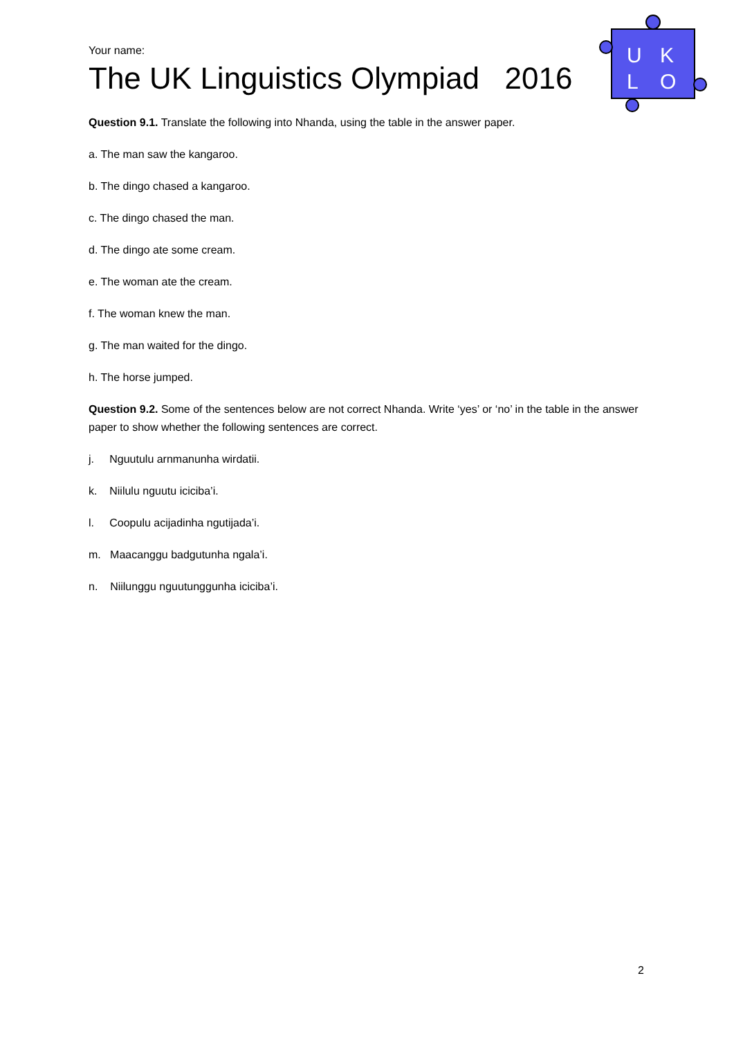U
K
L
O
Your name:
The UK Linguistics Olympiad 2016
Question 9.1. Translate the following into Nhanda, using the table in the answer paper.
a. The man saw the kangaroo.
b. The dingo chased a kangaroo.
c. The dingo chased the man.
d. The dingo ate some cream.
e. The woman ate the cream.
f. The woman knew the man.
g. The man waited for the dingo.
h. The horse jumped.
Question 9.2. Some of the sentences below are not correct Nhanda. Write ‘yes’ or ‘no’ in the table in the answer paper to show whether the following sentences are correct.
j. Nguutulu arnmanunha wirdatii.
k. Niilulu nguutu iciciba’i.
l. Coopulu acijadinha ngutijada’i.
m. Maacanggu badgutunha ngala’i.
n. Niilunggu nguutunggunha iciciba’i.
2